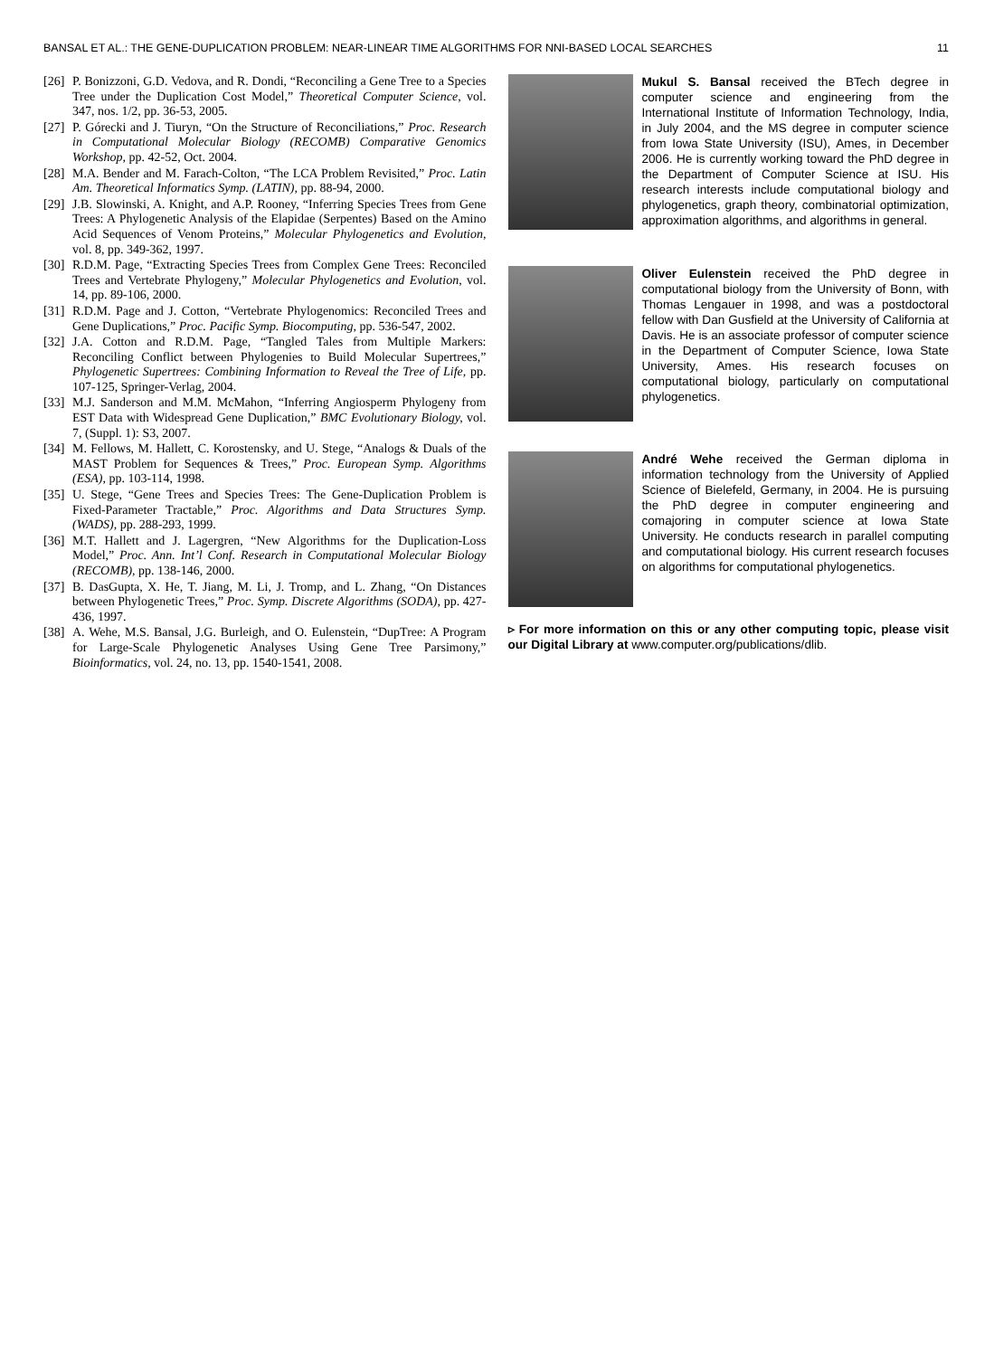BANSAL ET AL.: THE GENE-DUPLICATION PROBLEM: NEAR-LINEAR TIME ALGORITHMS FOR NNI-BASED LOCAL SEARCHES 11
[26] P. Bonizzoni, G.D. Vedova, and R. Dondi, “Reconciling a Gene Tree to a Species Tree under the Duplication Cost Model,” Theoretical Computer Science, vol. 347, nos. 1/2, pp. 36-53, 2005.
[27] P. Górecki and J. Tiuryn, “On the Structure of Reconciliations,” Proc. Research in Computational Molecular Biology (RECOMB) Comparative Genomics Workshop, pp. 42-52, Oct. 2004.
[28] M.A. Bender and M. Farach-Colton, “The LCA Problem Revisited,” Proc. Latin Am. Theoretical Informatics Symp. (LATIN), pp. 88-94, 2000.
[29] J.B. Slowinski, A. Knight, and A.P. Rooney, “Inferring Species Trees from Gene Trees: A Phylogenetic Analysis of the Elapidae (Serpentes) Based on the Amino Acid Sequences of Venom Proteins,” Molecular Phylogenetics and Evolution, vol. 8, pp. 349-362, 1997.
[30] R.D.M. Page, “Extracting Species Trees from Complex Gene Trees: Reconciled Trees and Vertebrate Phylogeny,” Molecular Phylogenetics and Evolution, vol. 14, pp. 89-106, 2000.
[31] R.D.M. Page and J. Cotton, “Vertebrate Phylogenomics: Reconciled Trees and Gene Duplications,” Proc. Pacific Symp. Biocomputing, pp. 536-547, 2002.
[32] J.A. Cotton and R.D.M. Page, “Tangled Tales from Multiple Markers: Reconciling Conflict between Phylogenies to Build Molecular Supertrees,” Phylogenetic Supertrees: Combining Information to Reveal the Tree of Life, pp. 107-125, Springer-Verlag, 2004.
[33] M.J. Sanderson and M.M. McMahon, “Inferring Angiosperm Phylogeny from EST Data with Widespread Gene Duplication,” BMC Evolutionary Biology, vol. 7, (Suppl. 1): S3, 2007.
[34] M. Fellows, M. Hallett, C. Korostensky, and U. Stege, “Analogs & Duals of the MAST Problem for Sequences & Trees,” Proc. European Symp. Algorithms (ESA), pp. 103-114, 1998.
[35] U. Stege, “Gene Trees and Species Trees: The Gene-Duplication Problem is Fixed-Parameter Tractable,” Proc. Algorithms and Data Structures Symp. (WADS), pp. 288-293, 1999.
[36] M.T. Hallett and J. Lagergren, “New Algorithms for the Duplication-Loss Model,” Proc. Ann. Int’l Conf. Research in Computational Molecular Biology (RECOMB), pp. 138-146, 2000.
[37] B. DasGupta, X. He, T. Jiang, M. Li, J. Tromp, and L. Zhang, “On Distances between Phylogenetic Trees,” Proc. Symp. Discrete Algorithms (SODA), pp. 427-436, 1997.
[38] A. Wehe, M.S. Bansal, J.G. Burleigh, and O. Eulenstein, “DupTree: A Program for Large-Scale Phylogenetic Analyses Using Gene Tree Parsimony,” Bioinformatics, vol. 24, no. 13, pp. 1540-1541, 2008.
Mukul S. Bansal received the BTech degree in computer science and engineering from the International Institute of Information Technology, India, in July 2004, and the MS degree in computer science from Iowa State University (ISU), Ames, in December 2006. He is currently working toward the PhD degree in the Department of Computer Science at ISU. His research interests include computational biology and phylogenetics, graph theory, combinatorial optimization, approximation algorithms, and algorithms in general.
Oliver Eulenstein received the PhD degree in computational biology from the University of Bonn, with Thomas Lengauer in 1998, and was a postdoctoral fellow with Dan Gusfield at the University of California at Davis. He is an associate professor of computer science in the Department of Computer Science, Iowa State University, Ames. His research focuses on computational biology, particularly on computational phylogenetics.
André Wehe received the German diploma in information technology from the University of Applied Science of Bielefeld, Germany, in 2004. He is pursuing the PhD degree in computer engineering and comajoring in computer science at Iowa State University. He conducts research in parallel computing and computational biology. His current research focuses on algorithms for computational phylogenetics.
▹ For more information on this or any other computing topic, please visit our Digital Library at www.computer.org/publications/dlib.